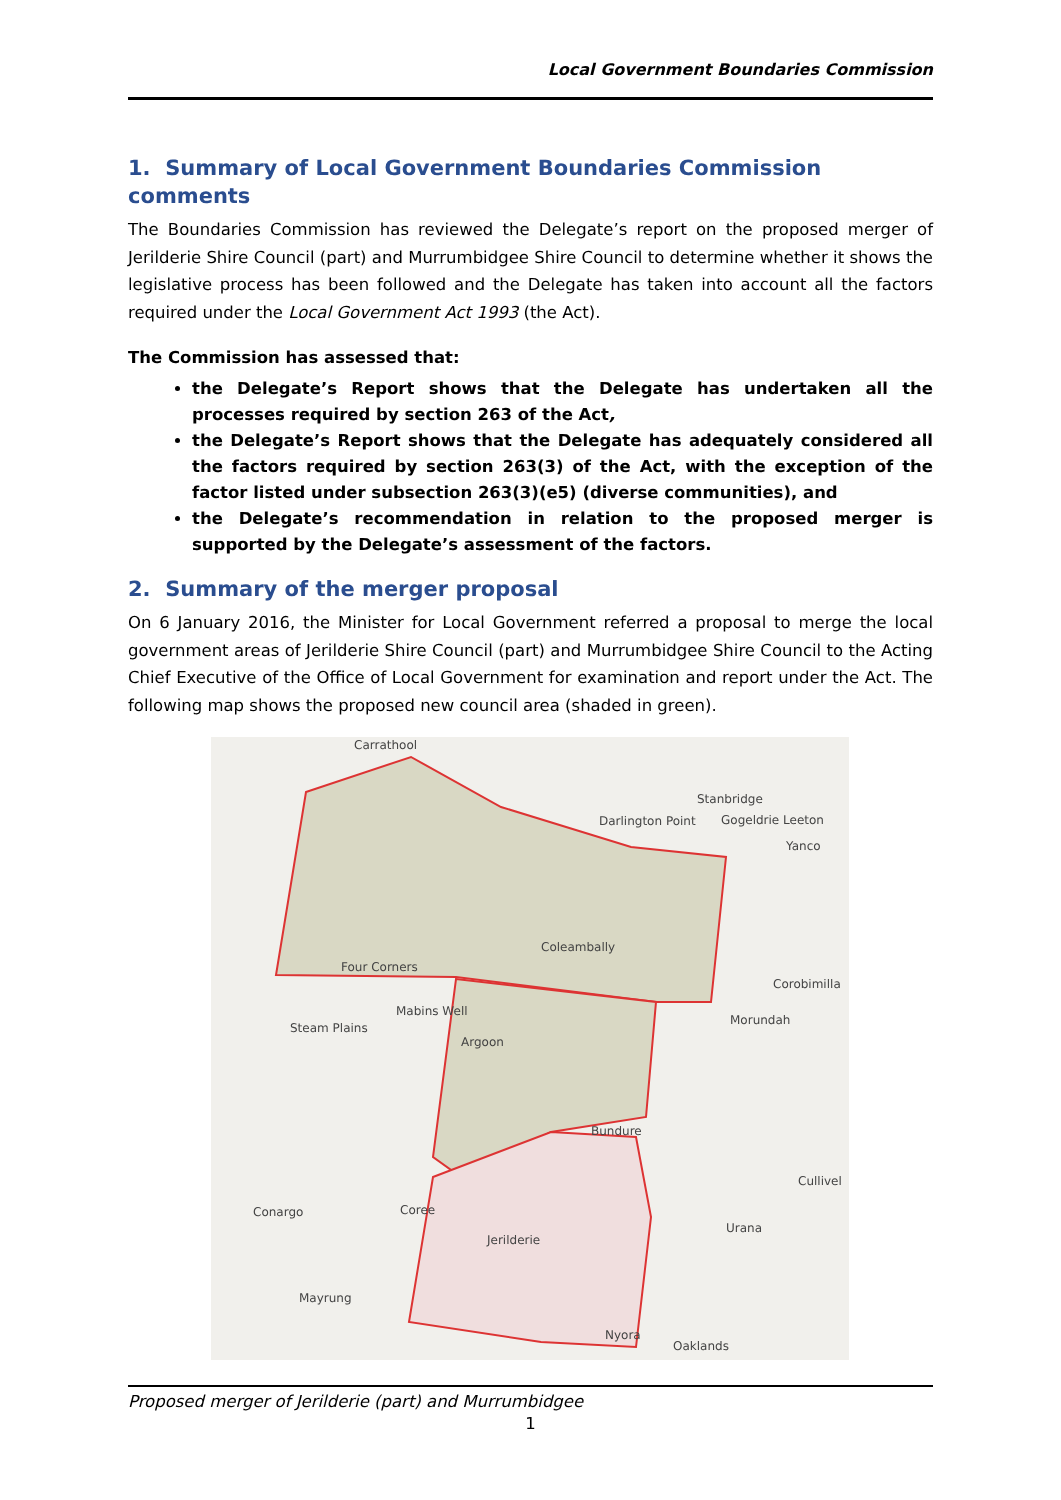Local Government Boundaries Commission
1. Summary of Local Government Boundaries Commission comments
The Boundaries Commission has reviewed the Delegate’s report on the proposed merger of Jerilderie Shire Council (part) and Murrumbidgee Shire Council to determine whether it shows the legislative process has been followed and the Delegate has taken into account all the factors required under the Local Government Act 1993 (the Act).
The Commission has assessed that:
the Delegate’s Report shows that the Delegate has undertaken all the processes required by section 263 of the Act,
the Delegate’s Report shows that the Delegate has adequately considered all the factors required by section 263(3) of the Act, with the exception of the factor listed under subsection 263(3)(e5) (diverse communities), and
the Delegate’s recommendation in relation to the proposed merger is supported by the Delegate’s assessment of the factors.
2. Summary of the merger proposal
On 6 January 2016, the Minister for Local Government referred a proposal to merge the local government areas of Jerilderie Shire Council (part) and Murrumbidgee Shire Council to the Acting Chief Executive of the Office of Local Government for examination and report under the Act. The following map shows the proposed new council area (shaded in green).
Carrathool
Stanbridge
Gogeldrie Leeton
Yanco
Darlington Point
Coleambally
Four Corners
Corobimilla
Mabins Well
Steam Plains
Morundah
Argoon
Bundure
Cullivel
Conargo
Coree
Jerilderie
Urana
Mayrung
Nyora
Oaklands
Proposed merger of Jerilderie (part) and Murrumbidgee
1